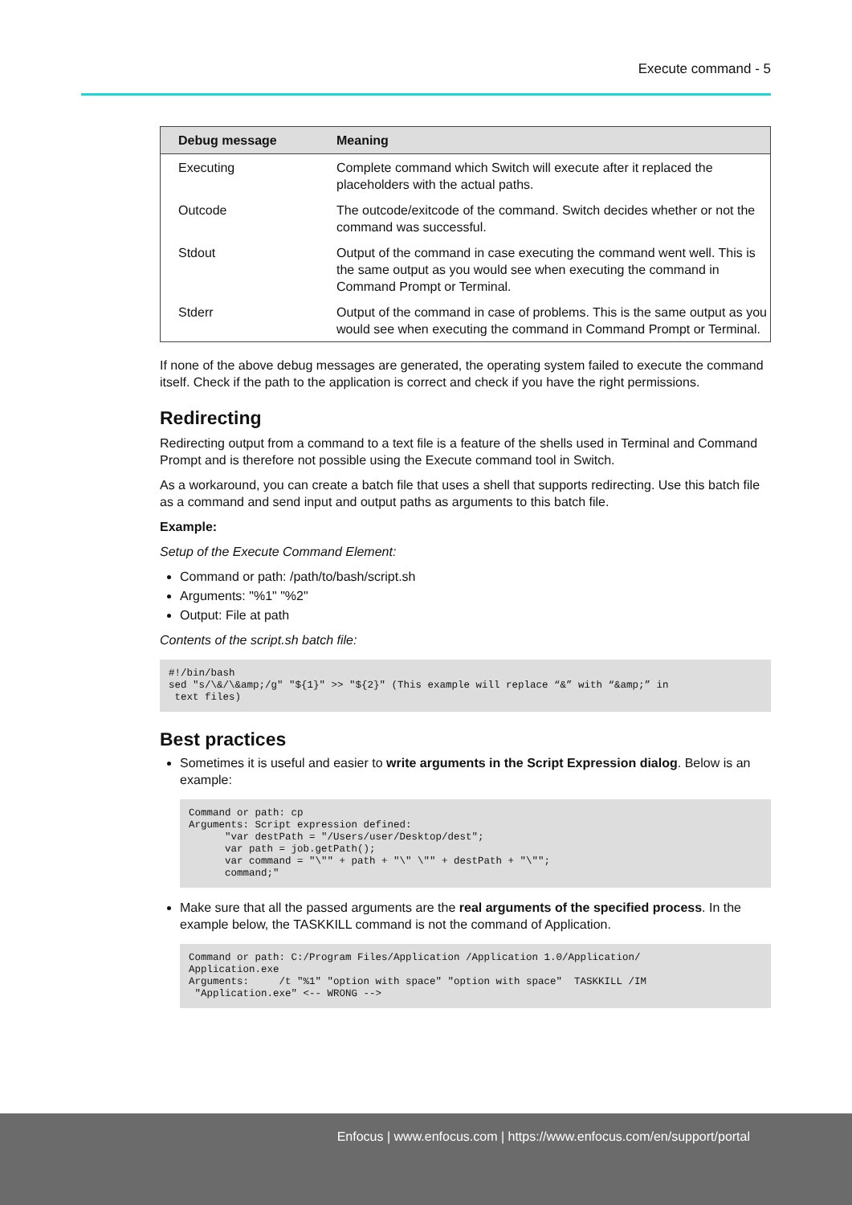Execute command - 5
| Debug message | Meaning |
| --- | --- |
| Executing | Complete command which Switch will execute after it replaced the placeholders with the actual paths. |
| Outcode | The outcode/exitcode of the command. Switch decides whether or not the command was successful. |
| Stdout | Output of the command in case executing the command went well. This is the same output as you would see when executing the command in Command Prompt or Terminal. |
| Stderr | Output of the command in case of problems. This is the same output as you would see when executing the command in Command Prompt or Terminal. |
If none of the above debug messages are generated, the operating system failed to execute the command itself. Check if the path to the application is correct and check if you have the right permissions.
Redirecting
Redirecting output from a command to a text file is a feature of the shells used in Terminal and Command Prompt and is therefore not possible using the Execute command tool in Switch.
As a workaround, you can create a batch file that uses a shell that supports redirecting. Use this batch file as a command and send input and output paths as arguments to this batch file.
Example:
Setup of the Execute Command Element:
Command or path: /path/to/bash/script.sh
Arguments: "%1" "%2"
Output: File at path
Contents of the script.sh batch file:
#!/bin/bash
sed "s/\&/\&amp;/g" "${1}" >> "${2}" (This example will replace “&” with “&amp;” in
 text files)
Best practices
Sometimes it is useful and easier to write arguments in the Script Expression dialog. Below is an example:
Command or path: cp
Arguments: Script expression defined:
      "var destPath = "/Users/user/Desktop/dest";
      var path = job.getPath();
      var command = "\"" + path + "\" \"" + destPath + "\"";
      command;"
Make sure that all the passed arguments are the real arguments of the specified process. In the example below, the TASKKILL command is not the command of Application.
Command or path: C:/Program Files/Application /Application 1.0/Application/
Application.exe
Arguments:     /t "%1" "option with space" "option with space"  TASKKILL /IM
 "Application.exe" <-- WRONG -->
Enfocus | www.enfocus.com | https://www.enfocus.com/en/support/portal